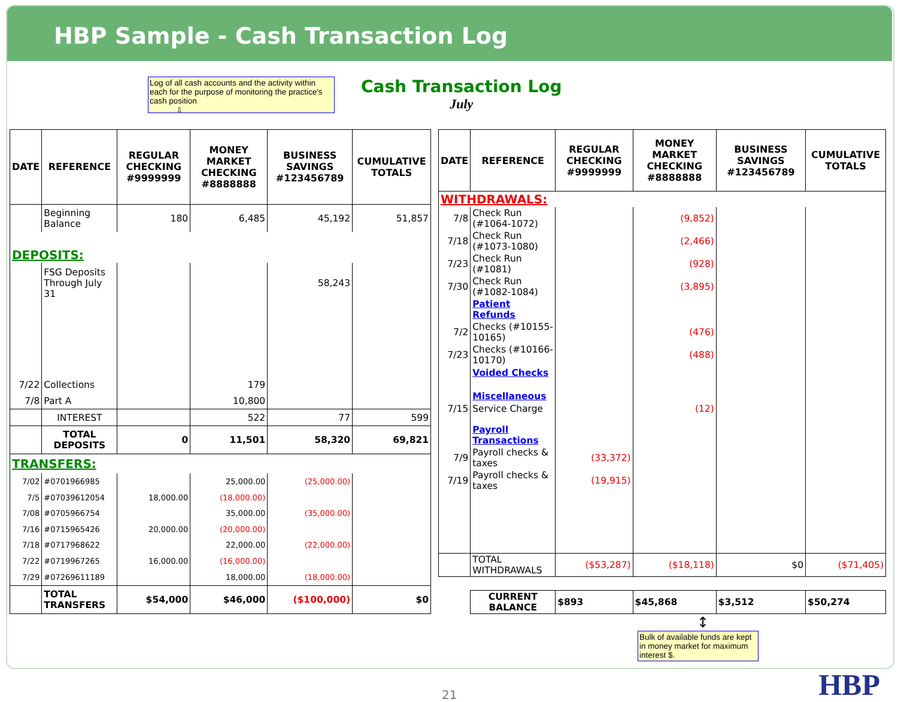HBP Sample - Cash Transaction Log
Log of all cash accounts and the activity within each for the purpose of monitoring the practice's cash position
⇩
Cash Transaction Log
July
| DATE | REFERENCE | REGULAR CHECKING #9999999 | MONEY MARKET CHECKING #8888888 | BUSINESS SAVINGS #123456789 | CUMULATIVE TOTALS |
| --- | --- | --- | --- | --- | --- |
| | Beginning Balance | 180 | 6,485 | 45,192 | 51,857 |
| DEPOSITS: | | | | | |
| | FSG Deposits Through July 31 | | | 58,243 | |
| 7/22 | Collections | | 179 | | |
| 7/8 | Part A | | 10,800 | | |
| | INTEREST | | 522 | 77 | 599 |
| | TOTAL DEPOSITS | 0 | 11,501 | 58,320 | 69,821 |
| TRANSFERS: | | | | | |
| 7/02 | #0701966985 | | 25,000.00 | (25,000.00) | |
| 7/5 | #07039612054 | 18,000.00 | (18,000.00) | | |
| 7/08 | #0705966754 | | 35,000.00 | (35,000.00) | |
| 7/16 | #0715965426 | 20,000.00 | (20,000.00) | | |
| 7/18 | #0717968622 | | 22,000.00 | (22,000.00) | |
| 7/22 | #0719967265 | 16,000.00 | (16,000.00) | | |
| 7/29 | #07269611189 | | 18,000.00 | (18,000.00) | |
| | TOTAL TRANSFERS | $54,000 | $46,000 | ($100,000) | $0 |
| DATE | REFERENCE | REGULAR CHECKING #9999999 | MONEY MARKET CHECKING #8888888 | BUSINESS SAVINGS #123456789 | CUMULATIVE TOTALS |
| --- | --- | --- | --- | --- | --- |
| WITHDRAWALS: | | | | | |
| 7/8 | Check Run (#1064-1072) | | (9,852) | | |
| 7/18 | Check Run (#1073-1080) | | (2,466) | | |
| 7/23 | Check Run (#1081) | | (928) | | |
| 7/30 | Check Run (#1082-1084) | | (3,895) | | |
| | Patient Refunds | | | | |
| 7/2 | Checks (#10155-10165) | | (476) | | |
| 7/23 | Checks (#10166-10170) | | (488) | | |
| | Voided Checks | | | | |
| | Miscellaneous | | | | |
| 7/15 | Service Charge | | (12) | | |
| | Payroll Transactions | | | | |
| 7/9 | Payroll checks & taxes | (33,372) | | | |
| 7/19 | Payroll checks & taxes | (19,915) | | | |
| | TOTAL WITHDRAWALS | ($53,287) | ($18,118) | $0 | ($71,405) |
| | CURRENT BALANCE | $893 | $45,868 | $3,512 | $50,274 |
↕
Bulk of available funds are kept in money market for maximum interest $.
21 HBP